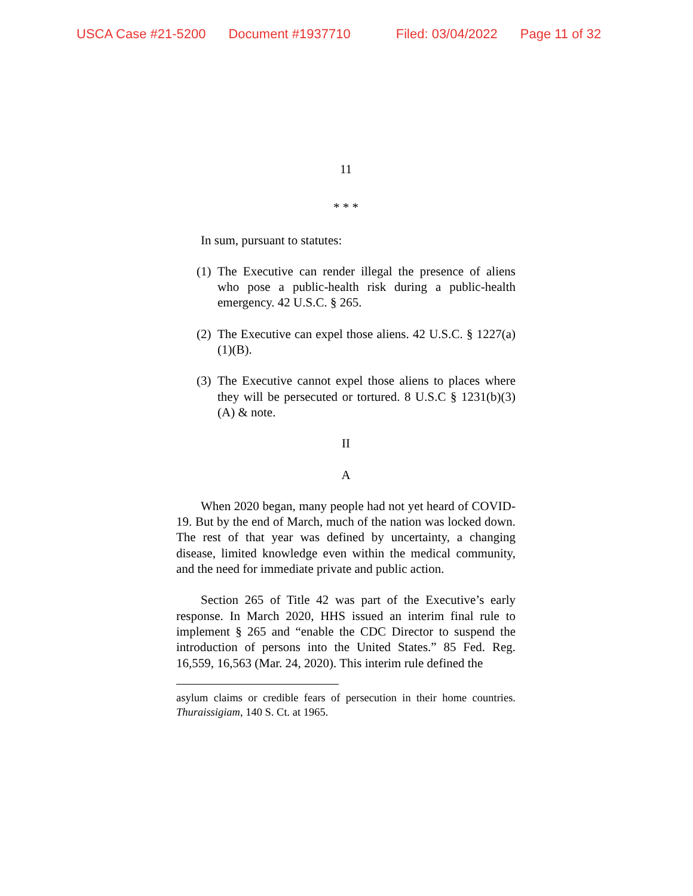USCA Case #21-5200 Document #1937710 Filed: 03/04/2022 Page 11 of 32
11
* * *
In sum, pursuant to statutes:
(1)
The Executive can render illegal the presence of aliens who pose a public-health risk during a public-health emergency. 42 U.S.C. § 265.
(2)
The Executive can expel those aliens. 42 U.S.C. § 1227(a)(1)(B).
(3)
The Executive cannot expel those aliens to places where they will be persecuted or tortured. 8 U.S.C § 1231(b)(3)(A) & note.
II
A
When 2020 began, many people had not yet heard of COVID-19. But by the end of March, much of the nation was locked down. The rest of that year was defined by uncertainty, a changing disease, limited knowledge even within the medical community, and the need for immediate private and public action.
Section 265 of Title 42 was part of the Executive’s early response. In March 2020, HHS issued an interim final rule to implement § 265 and “enable the CDC Director to suspend the introduction of persons into the United States.” 85 Fed. Reg. 16,559, 16,563 (Mar. 24, 2020). This interim rule defined the
asylum claims or credible fears of persecution in their home countries. Thuraissigiam, 140 S. Ct. at 1965.